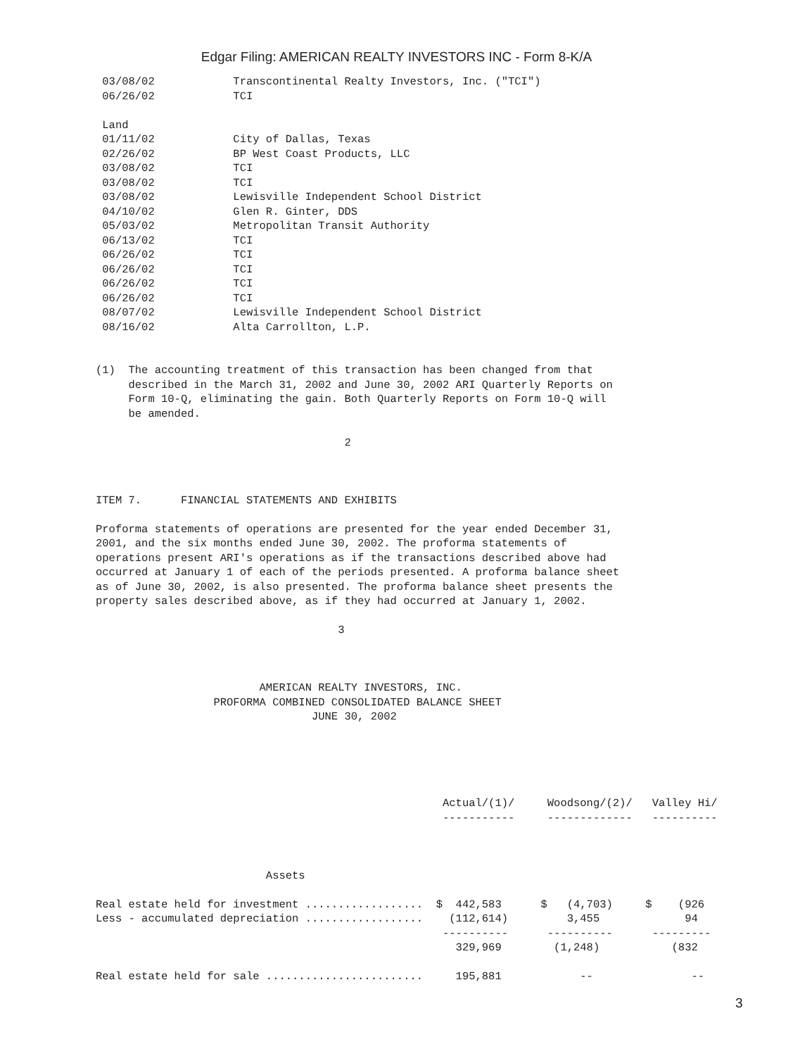Edgar Filing: AMERICAN REALTY INVESTORS INC - Form 8-K/A
 03/08/02            Transcontinental Realty Investors, Inc. ("TCI")
 06/26/02            TCI

 Land
 01/11/02            City of Dallas, Texas
 02/26/02            BP West Coast Products, LLC
 03/08/02            TCI
 03/08/02            TCI
 03/08/02            Lewisville Independent School District
 04/10/02            Glen R. Ginter, DDS
 05/03/02            Metropolitan Transit Authority
 06/13/02            TCI
 06/26/02            TCI
 06/26/02            TCI
 06/26/02            TCI
 06/26/02            TCI
 08/07/02            Lewisville Independent School District
 08/16/02            Alta Carrollton, L.P.


(1)  The accounting treatment of this transaction has been changed from that
     described in the March 31, 2002 and June 30, 2002 ARI Quarterly Reports on
     Form 10-Q, eliminating the gain. Both Quarterly Reports on Form 10-Q will
     be amended.

                                      2



ITEM 7.      FINANCIAL STATEMENTS AND EXHIBITS

Proforma statements of operations are presented for the year ended December 31,
2001, and the six months ended June 30, 2002. The proforma statements of
operations present ARI's operations as if the transactions described above had
occurred at January 1 of each of the periods presented. A proforma balance sheet
as of June 30, 2002, is also presented. The proforma balance sheet presents the
property sales described above, as if they had occurred at January 1, 2002.

                                     3



                         AMERICAN REALTY INVESTORS, INC.
                  PROFORMA COMBINED CONSOLIDATED BALANCE SHEET
                                 JUNE 30, 2002





                                                     Actual/(1)/     Woodsong/(2)/   Valley Hi/
                                                     -----------     -------------   ----------



                          Assets

Real estate held for investment ..................  $  442,583      $   (4,703)     $    (926
Less - accumulated depreciation ..................    (112,614)         3,455             94
                                                     ----------      ----------      ---------
                                                       329,969        (1,248)           (832

Real estate held for sale ........................     195,881            --               --
3